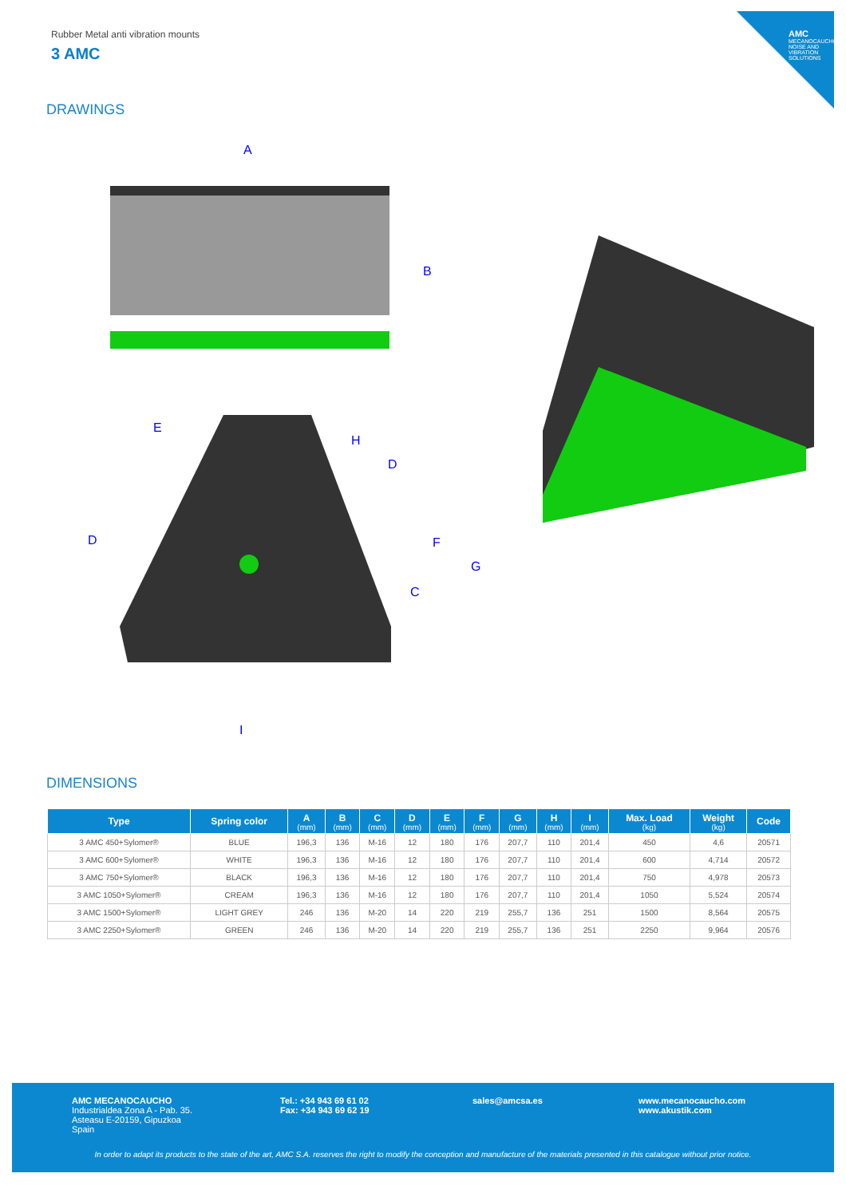AMC
MECANOCAUCHO
NOISE AND VIBRATION SOLUTIONS
Rubber Metal anti vibration mounts
3 AMC
DRAWINGS
A
B
E
H
D
D
F
G
C
I
DIMENSIONS
| Type | Spring color | A (mm) | B (mm) | C (mm) | D (mm) | E (mm) | F (mm) | G (mm) | H (mm) | I (mm) | Max. Load (kg) | Weight (kg) | Code |
| --- | --- | --- | --- | --- | --- | --- | --- | --- | --- | --- | --- | --- | --- |
| 3 AMC 450+Sylomer® | BLUE | 196,3 | 136 | M-16 | 12 | 180 | 176 | 207,7 | 110 | 201,4 | 450 | 4,6 | 20571 |
| 3 AMC 600+Sylomer® | WHITE | 196,3 | 136 | M-16 | 12 | 180 | 176 | 207,7 | 110 | 201,4 | 600 | 4,714 | 20572 |
| 3 AMC 750+Sylomer® | BLACK | 196,3 | 136 | M-16 | 12 | 180 | 176 | 207,7 | 110 | 201,4 | 750 | 4,978 | 20573 |
| 3 AMC 1050+Sylomer® | CREAM | 196,3 | 136 | M-16 | 12 | 180 | 176 | 207,7 | 110 | 201,4 | 1050 | 5,524 | 20574 |
| 3 AMC 1500+Sylomer® | LIGHT GREY | 246 | 136 | M-20 | 14 | 220 | 219 | 255,7 | 136 | 251 | 1500 | 8,564 | 20575 |
| 3 AMC 2250+Sylomer® | GREEN | 246 | 136 | M-20 | 14 | 220 | 219 | 255,7 | 136 | 251 | 2250 | 9,964 | 20576 |
AMC MECANOCAUCHO
Industrialdea Zona A - Pab. 35.
Asteasu E-20159, Gipuzkoa
Spain
Tel.: +34 943 69 61 02
Fax: +34 943 69 62 19
sales@amcsa.es
www.mecanocaucho.com
www.akustik.com
In order to adapt its products to the state of the art, AMC S.A. reserves the right to modify the conception and manufacture of the materials presented in this catalogue without prior notice.